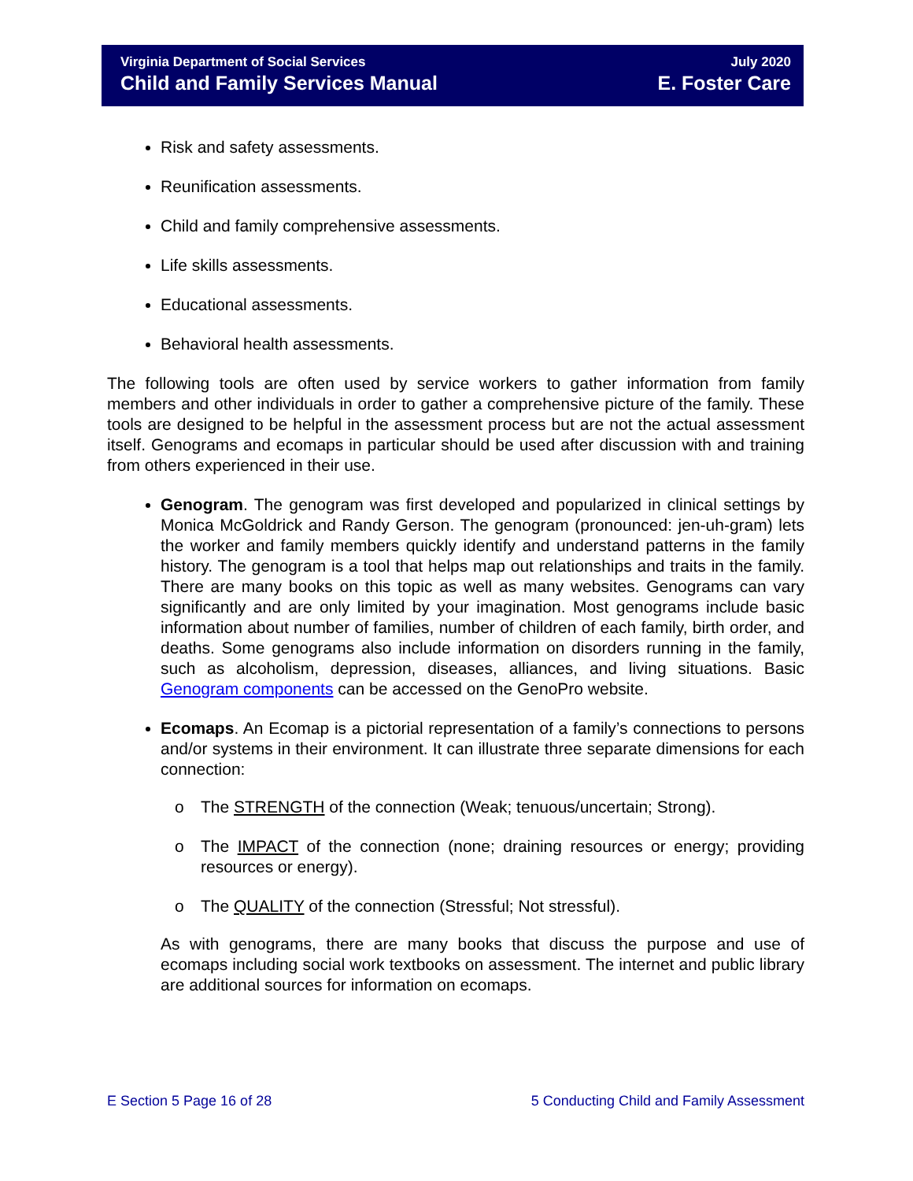Virginia Department of Social Services
Child and Family Services Manual
July 2020
E. Foster Care
Risk and safety assessments.
Reunification assessments.
Child and family comprehensive assessments.
Life skills assessments.
Educational assessments.
Behavioral health assessments.
The following tools are often used by service workers to gather information from family members and other individuals in order to gather a comprehensive picture of the family. These tools are designed to be helpful in the assessment process but are not the actual assessment itself. Genograms and ecomaps in particular should be used after discussion with and training from others experienced in their use.
Genogram. The genogram was first developed and popularized in clinical settings by Monica McGoldrick and Randy Gerson. The genogram (pronounced: jen-uh-gram) lets the worker and family members quickly identify and understand patterns in the family history. The genogram is a tool that helps map out relationships and traits in the family. There are many books on this topic as well as many websites. Genograms can vary significantly and are only limited by your imagination. Most genograms include basic information about number of families, number of children of each family, birth order, and deaths. Some genograms also include information on disorders running in the family, such as alcoholism, depression, diseases, alliances, and living situations. Basic Genogram components can be accessed on the GenoPro website.
Ecomaps. An Ecomap is a pictorial representation of a family’s connections to persons and/or systems in their environment. It can illustrate three separate dimensions for each connection:
o The STRENGTH of the connection (Weak; tenuous/uncertain; Strong).
o The IMPACT of the connection (none; draining resources or energy; providing resources or energy).
o The QUALITY of the connection (Stressful; Not stressful).
As with genograms, there are many books that discuss the purpose and use of ecomaps including social work textbooks on assessment. The internet and public library are additional sources for information on ecomaps.
E Section 5 Page 16 of 28 5 Conducting Child and Family Assessment